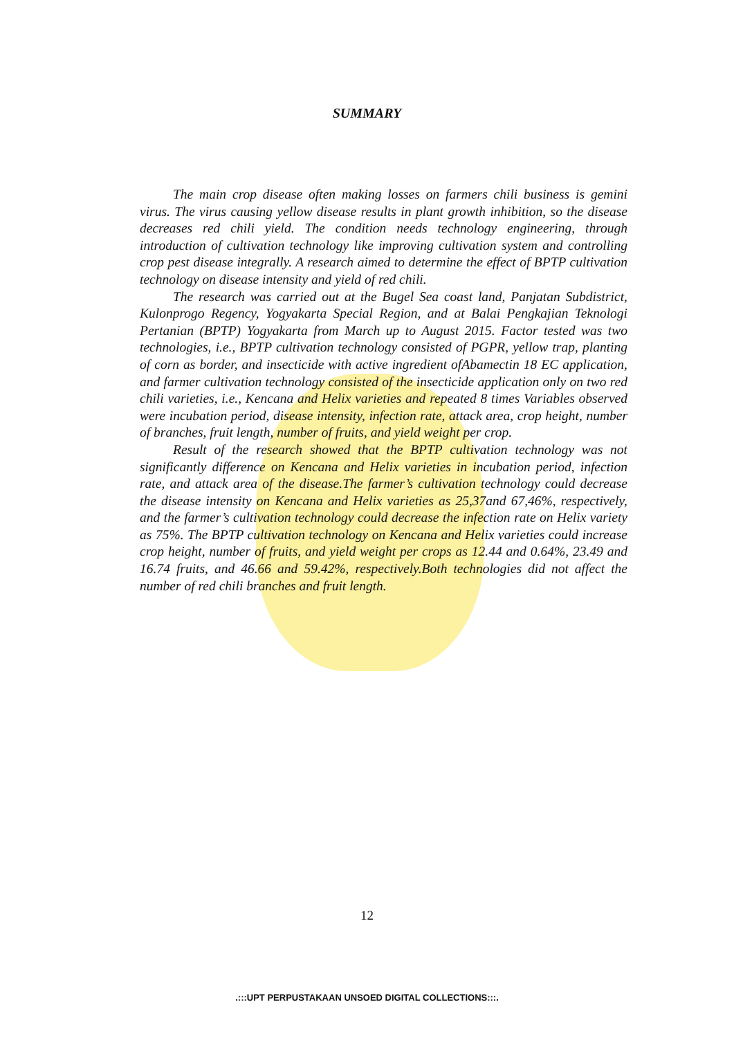SUMMARY
The main crop disease often making losses on farmers chili business is gemini virus. The virus causing yellow disease results in plant growth inhibition, so the disease decreases red chili yield. The condition needs technology engineering, through introduction of cultivation technology like improving cultivation system and controlling crop pest disease integrally. A research aimed to determine the effect of BPTP cultivation technology on disease intensity and yield of red chili.
The research was carried out at the Bugel Sea coast land, Panjatan Subdistrict, Kulonprogo Regency, Yogyakarta Special Region, and at Balai Pengkajian Teknologi Pertanian (BPTP) Yogyakarta from March up to August 2015. Factor tested was two technologies, i.e., BPTP cultivation technology consisted of PGPR, yellow trap, planting of corn as border, and insecticide with active ingredient ofAbamectin 18 EC application, and farmer cultivation technology consisted of the insecticide application only on two red chili varieties, i.e., Kencana and Helix varieties and repeated 8 times Variables observed were incubation period, disease intensity, infection rate, attack area, crop height, number of branches, fruit length, number of fruits, and yield weight per crop.
Result of the research showed that the BPTP cultivation technology was not significantly difference on Kencana and Helix varieties in incubation period, infection rate, and attack area of the disease.The farmer’s cultivation technology could decrease the disease intensity on Kencana and Helix varieties as 25,37and 67,46%, respectively, and the farmer’s cultivation technology could decrease the infection rate on Helix variety as 75%. The BPTP cultivation technology on Kencana and Helix varieties could increase crop height, number of fruits, and yield weight per crops as 12.44 and 0.64%, 23.49 and 16.74 fruits, and 46.66 and 59.42%, respectively.Both technologies did not affect the number of red chili branches and fruit length.
12
.:::UPT PERPUSTAKAAN UNSOED DIGITAL COLLECTIONS:::.